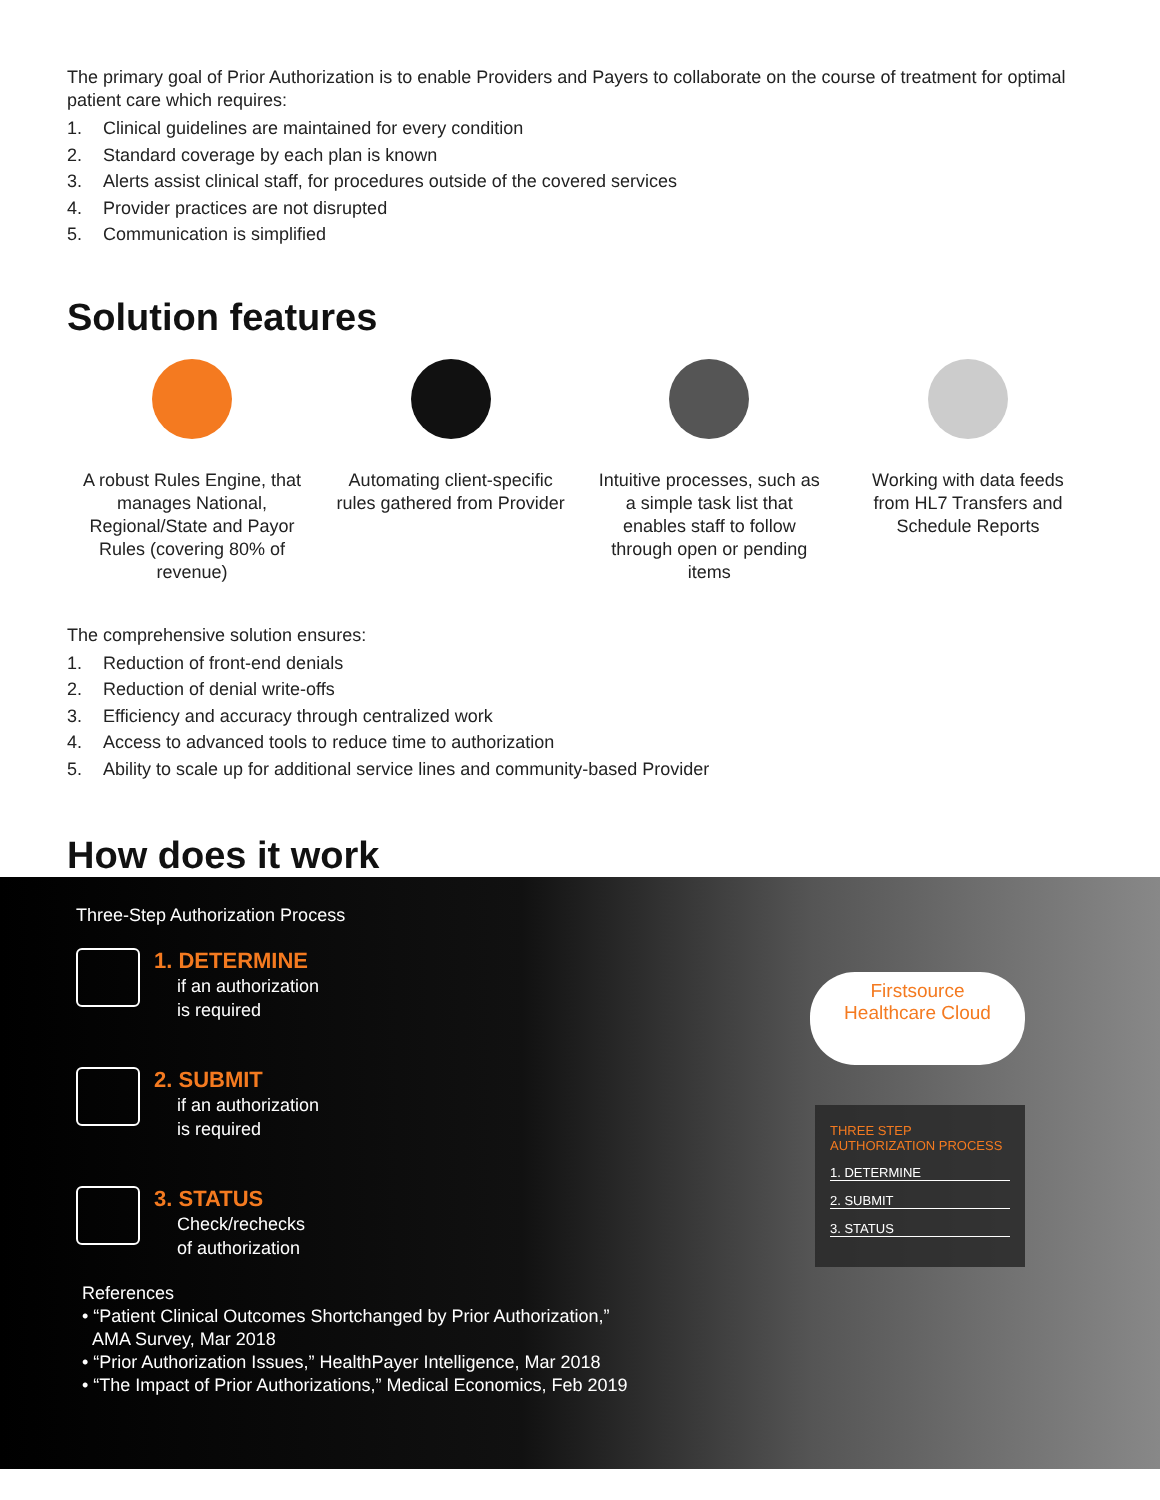The primary goal of Prior Authorization is to enable Providers and Payers to collaborate on the course of treatment for optimal patient care which requires:
1. Clinical guidelines are maintained for every condition
2. Standard coverage by each plan is known
3. Alerts assist clinical staff, for procedures outside of the covered services
4. Provider practices are not disrupted
5. Communication is simplified
Solution features
A robust Rules Engine, that manages National, Regional/State and Payor Rules (covering 80% of revenue)
Automating client-specific rules gathered from Provider
Intuitive processes, such as a simple task list that enables staff to follow through open or pending items
Working with data feeds from HL7 Transfers and Schedule Reports
The comprehensive solution ensures:
1. Reduction of front-end denials
2. Reduction of denial write-offs
3. Efficiency and accuracy through centralized work
4. Access to advanced tools to reduce time to authorization
5. Ability to scale up for additional service lines and community-based Provider
How does it work
Three-Step Authorization Process
1. DETERMINE
if an authorization
is required
2. SUBMIT
if an authorization
is required
3. STATUS
Check/rechecks
of authorization
References
• “Patient Clinical Outcomes Shortchanged by Prior Authorization,”
AMA Survey, Mar 2018
• “Prior Authorization Issues,” HealthPayer Intelligence, Mar 2018
• “The Impact of Prior Authorizations,” Medical Economics, Feb 2019
Firstsource
Healthcare Cloud
THREE STEP
AUTHORIZATION PROCESS
1. DETERMINE
2. SUBMIT
3. STATUS